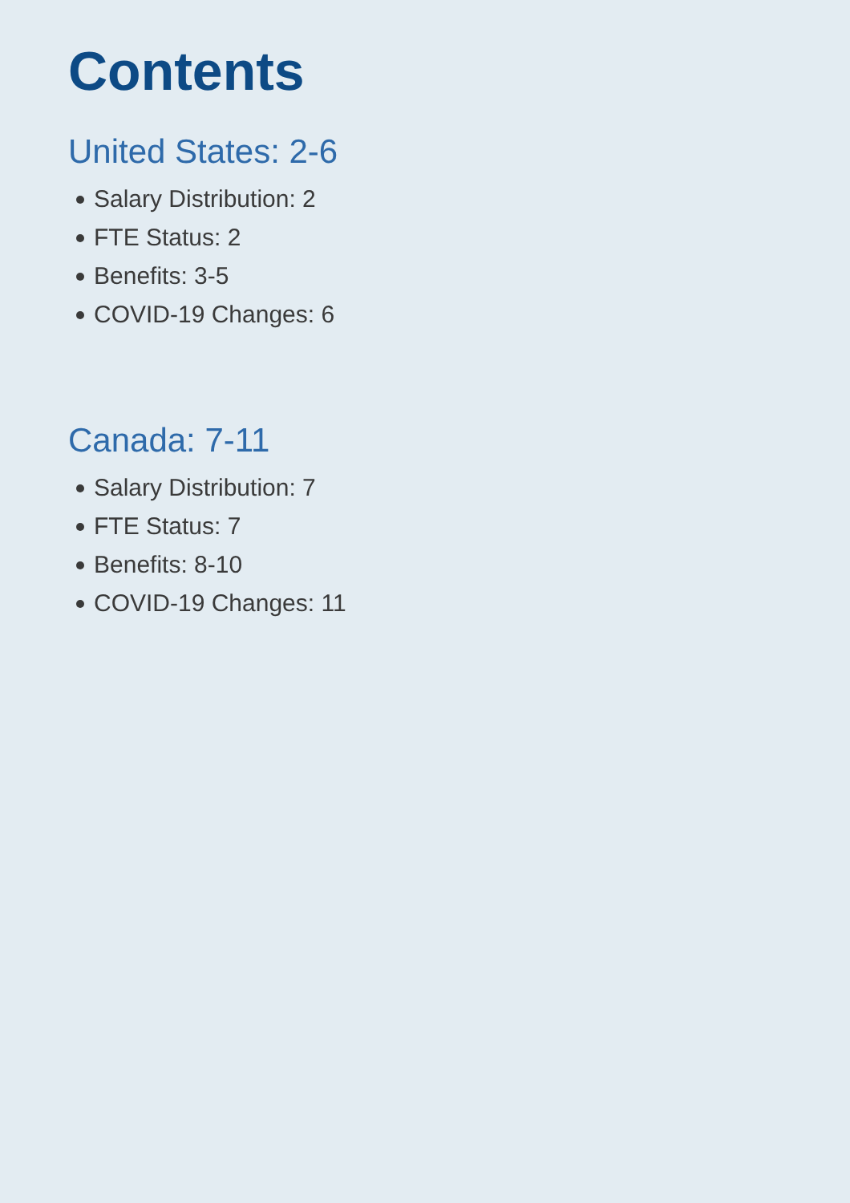Contents
United States: 2-6
Salary Distribution: 2
FTE Status: 2
Benefits: 3-5
COVID-19 Changes: 6
Canada: 7-11
Salary Distribution: 7
FTE Status: 7
Benefits: 8-10
COVID-19 Changes: 11